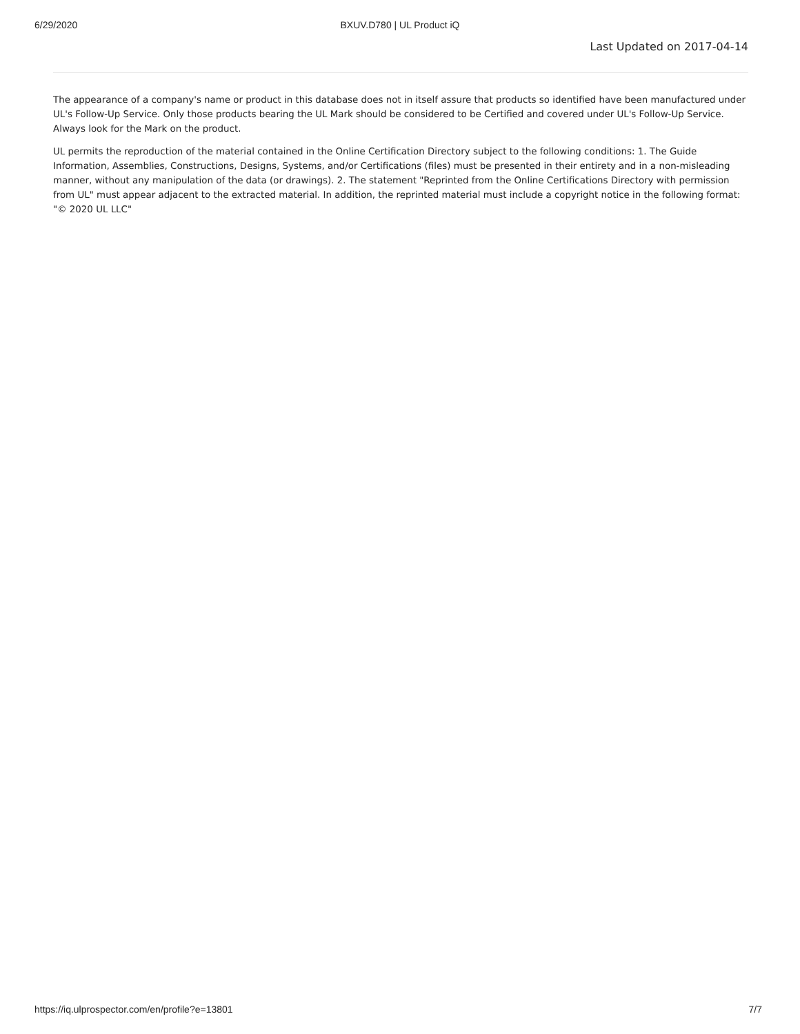6/29/2020 BXUV.D780 | UL Product iQ
Last Updated on 2017-04-14
The appearance of a company's name or product in this database does not in itself assure that products so identified have been manufactured under UL's Follow-Up Service. Only those products bearing the UL Mark should be considered to be Certified and covered under UL's Follow-Up Service. Always look for the Mark on the product.
UL permits the reproduction of the material contained in the Online Certification Directory subject to the following conditions: 1. The Guide Information, Assemblies, Constructions, Designs, Systems, and/or Certifications (files) must be presented in their entirety and in a non-misleading manner, without any manipulation of the data (or drawings). 2. The statement "Reprinted from the Online Certifications Directory with permission from UL" must appear adjacent to the extracted material. In addition, the reprinted material must include a copyright notice in the following format: "© 2020 UL LLC"
https://iq.ulprospector.com/en/profile?e=13801 7/7